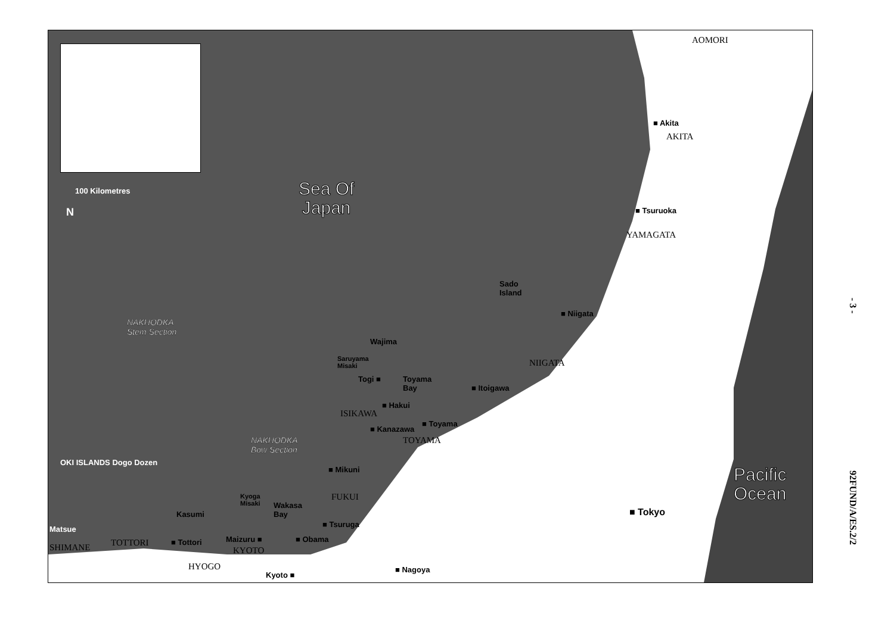100 Kilometres
N
Sea Of
Japan
NAKHODKA
Stem Section
NAKHODKA
Bow Section
AOMORI
■ Akita
AKITA
■ Tsuruoka
YAMAGATA
Sado
Island
■ Niigata
NIIGATA
Wajima
Saruyama
Misaki
Togi ■
Toyama
Bay
■ Itoigawa
■ Hakui
ISIKAWA
■ Toyama
■ Kanazawa
TOYAMA
■ Mikuni
OKI ISLANDS Dogo Dozen
FUKUI
Kyoga
Misaki
Wakasa
Bay
Kasumi
■ Tsuruga
Matsue
Maizuru ■ ■ Obama
SHIMANE TOTTORI ■ Tottori
KYOTO
HYOGO
Kyoto ■
■ Nagoya
■ Tokyo
Pacific
Ocean
- 3 -
92FUND/A/ES.2/2